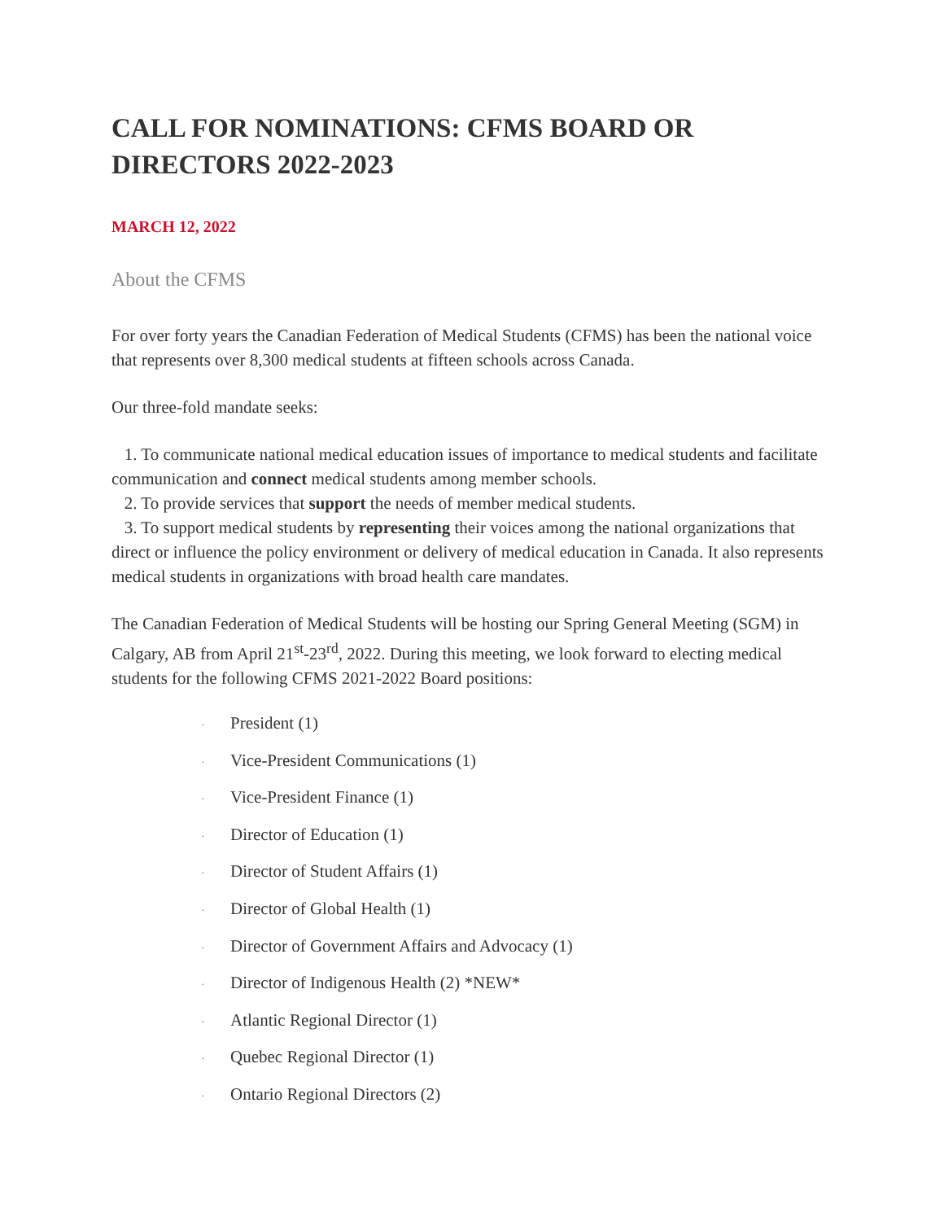CALL FOR NOMINATIONS: CFMS BOARD OR DIRECTORS 2022-2023
MARCH 12, 2022
About the CFMS
For over forty years the Canadian Federation of Medical Students (CFMS) has been the national voice that represents over 8,300 medical students at fifteen schools across Canada.
Our three-fold mandate seeks:
1. To communicate national medical education issues of importance to medical students and facilitate communication and connect medical students among member schools.
2. To provide services that support the needs of member medical students.
3. To support medical students by representing their voices among the national organizations that direct or influence the policy environment or delivery of medical education in Canada. It also represents medical students in organizations with broad health care mandates.
The Canadian Federation of Medical Students will be hosting our Spring General Meeting (SGM) in Calgary, AB from April 21<sup>st</sup>-23<sup>rd</sup>, 2022. During this meeting, we look forward to electing medical students for the following CFMS 2021-2022 Board positions:
· President (1)
· Vice-President Communications (1)
· Vice-President Finance (1)
· Director of Education (1)
· Director of Student Affairs (1)
· Director of Global Health (1)
· Director of Government Affairs and Advocacy (1)
· Director of Indigenous Health (2) *NEW*
· Atlantic Regional Director (1)
· Quebec Regional Director (1)
· Ontario Regional Directors (2)